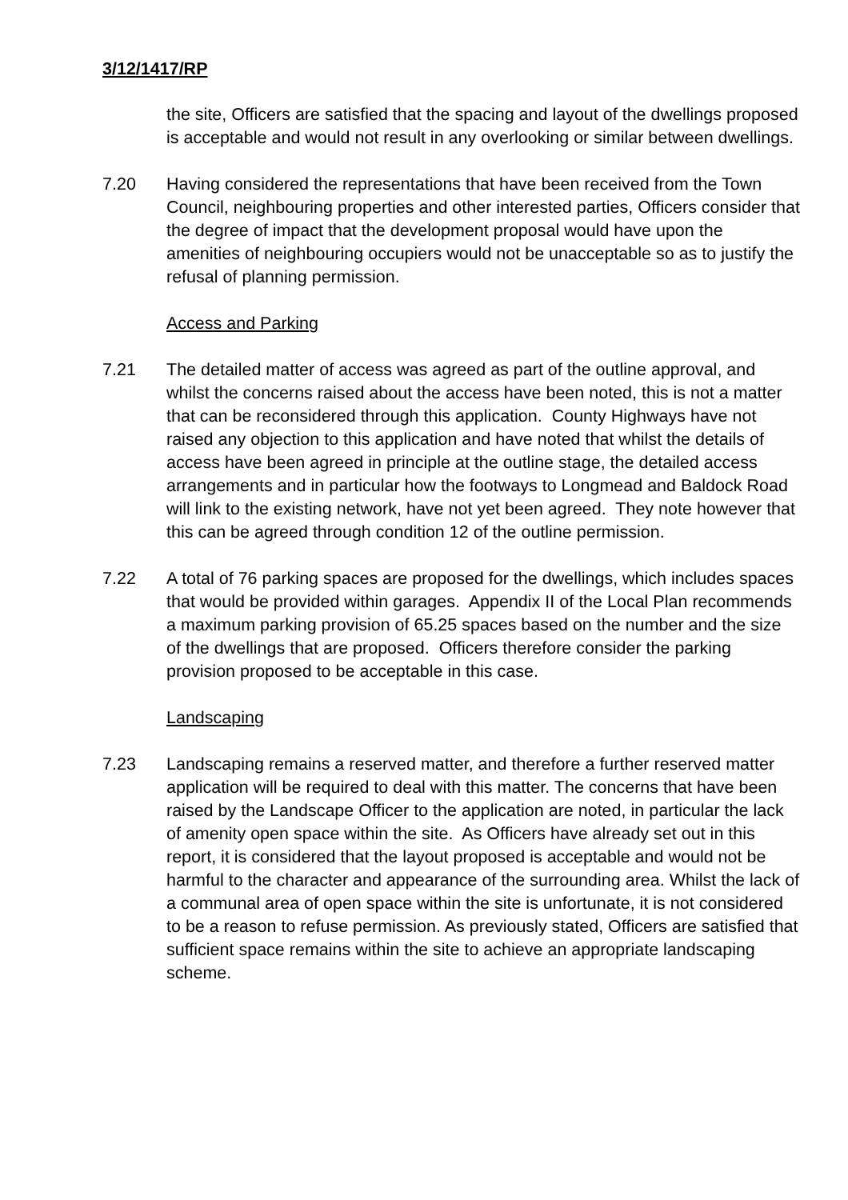3/12/1417/RP
the site, Officers are satisfied that the spacing and layout of the dwellings proposed is acceptable and would not result in any overlooking or similar between dwellings.
7.20 Having considered the representations that have been received from the Town Council, neighbouring properties and other interested parties, Officers consider that the degree of impact that the development proposal would have upon the amenities of neighbouring occupiers would not be unacceptable so as to justify the refusal of planning permission.
Access and Parking
7.21 The detailed matter of access was agreed as part of the outline approval, and whilst the concerns raised about the access have been noted, this is not a matter that can be reconsidered through this application. County Highways have not raised any objection to this application and have noted that whilst the details of access have been agreed in principle at the outline stage, the detailed access arrangements and in particular how the footways to Longmead and Baldock Road will link to the existing network, have not yet been agreed. They note however that this can be agreed through condition 12 of the outline permission.
7.22 A total of 76 parking spaces are proposed for the dwellings, which includes spaces that would be provided within garages. Appendix II of the Local Plan recommends a maximum parking provision of 65.25 spaces based on the number and the size of the dwellings that are proposed. Officers therefore consider the parking provision proposed to be acceptable in this case.
Landscaping
7.23 Landscaping remains a reserved matter, and therefore a further reserved matter application will be required to deal with this matter. The concerns that have been raised by the Landscape Officer to the application are noted, in particular the lack of amenity open space within the site. As Officers have already set out in this report, it is considered that the layout proposed is acceptable and would not be harmful to the character and appearance of the surrounding area. Whilst the lack of a communal area of open space within the site is unfortunate, it is not considered to be a reason to refuse permission. As previously stated, Officers are satisfied that sufficient space remains within the site to achieve an appropriate landscaping scheme.